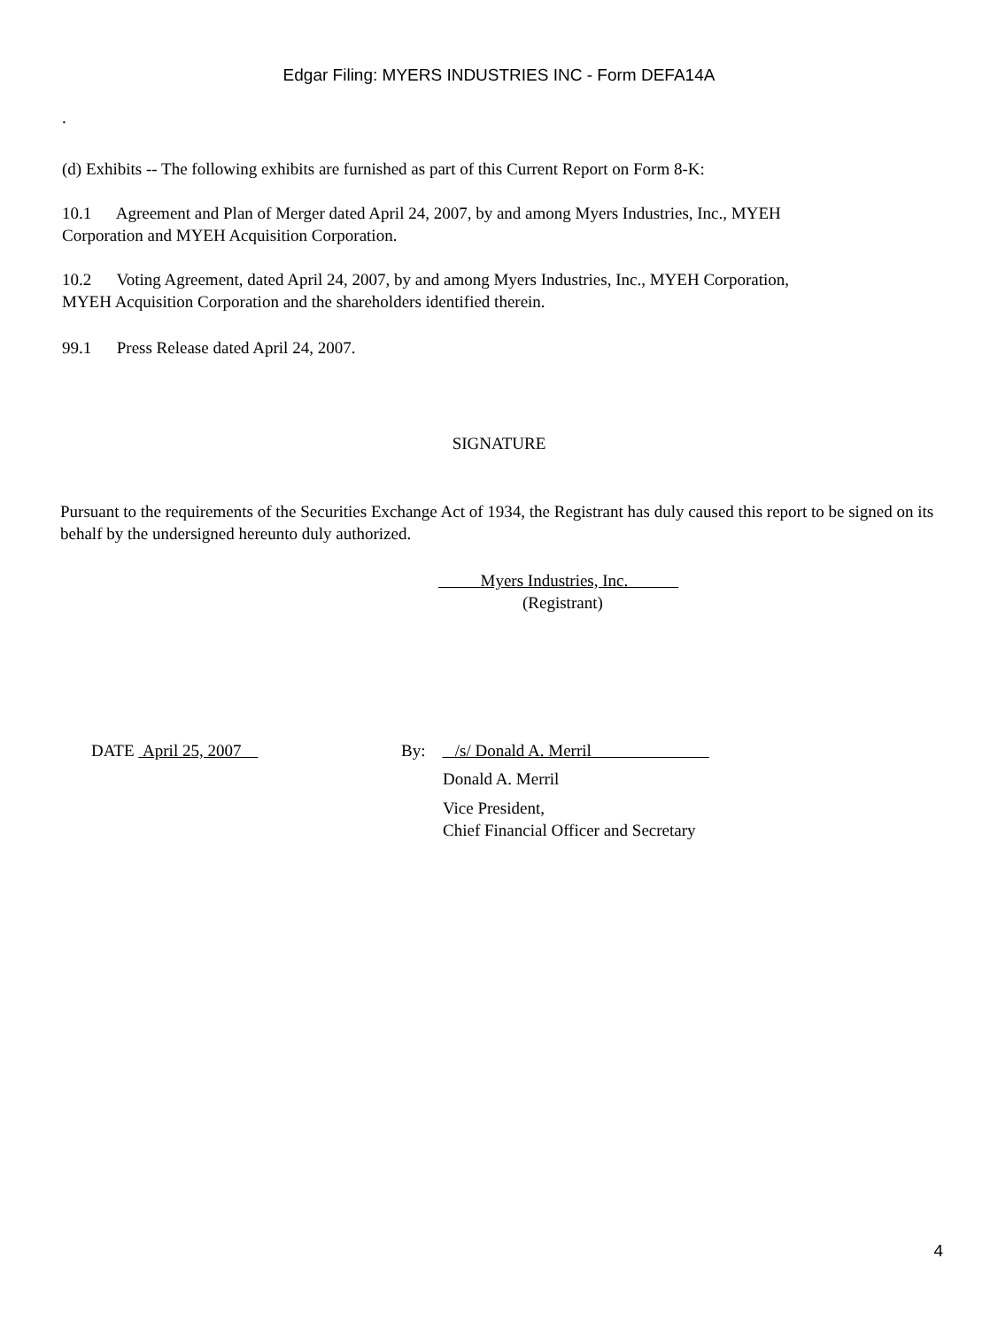Edgar Filing: MYERS INDUSTRIES INC - Form DEFA14A
.
(d) Exhibits -- The following exhibits are furnished as part of this Current Report on Form 8-K:
10.1 Agreement and Plan of Merger dated April 24, 2007, by and among Myers Industries, Inc., MYEH
Corporation and MYEH Acquisition Corporation.
10.2 Voting Agreement, dated April 24, 2007, by and among Myers Industries, Inc., MYEH Corporation,
MYEH Acquisition Corporation and the shareholders identified therein.
99.1 Press Release dated April 24, 2007.
SIGNATURE
Pursuant to the requirements of the Securities Exchange Act of 1934, the Registrant has duly caused this report to be signed on its behalf by the undersigned hereunto duly authorized.
Myers Industries, Inc.
(Registrant)
DATE April 25, 2007 By: /s/ Donald A. Merril
Donald A. Merril
Vice President,
Chief Financial Officer and Secretary
4